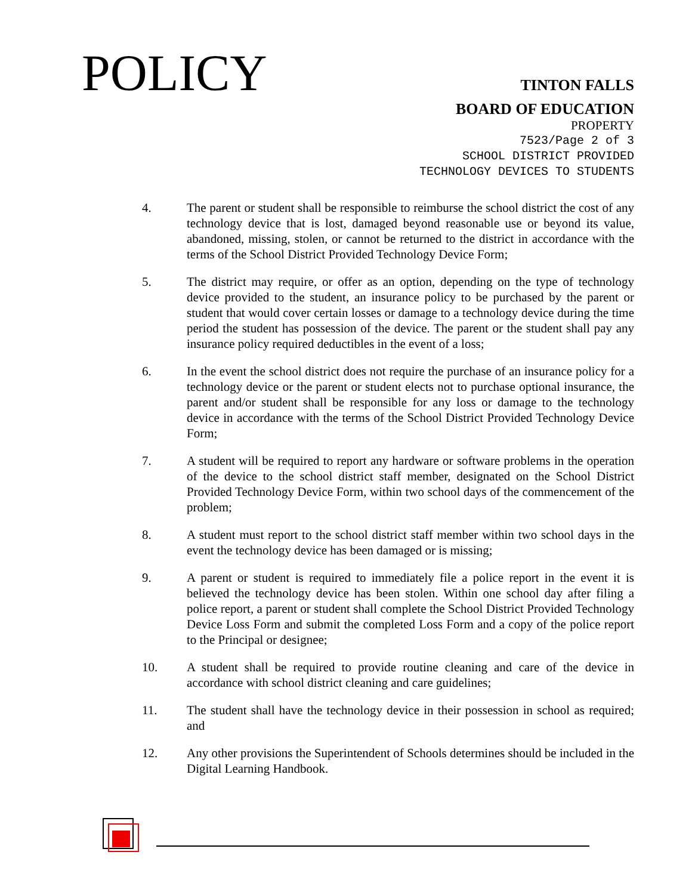POLICY
TINTON FALLS
BOARD OF EDUCATION
PROPERTY
7523/Page 2 of 3
SCHOOL DISTRICT PROVIDED
TECHNOLOGY DEVICES TO STUDENTS
4. The parent or student shall be responsible to reimburse the school district the cost of any technology device that is lost, damaged beyond reasonable use or beyond its value, abandoned, missing, stolen, or cannot be returned to the district in accordance with the terms of the School District Provided Technology Device Form;
5. The district may require, or offer as an option, depending on the type of technology device provided to the student, an insurance policy to be purchased by the parent or student that would cover certain losses or damage to a technology device during the time period the student has possession of the device. The parent or the student shall pay any insurance policy required deductibles in the event of a loss;
6. In the event the school district does not require the purchase of an insurance policy for a technology device or the parent or student elects not to purchase optional insurance, the parent and/or student shall be responsible for any loss or damage to the technology device in accordance with the terms of the School District Provided Technology Device Form;
7. A student will be required to report any hardware or software problems in the operation of the device to the school district staff member, designated on the School District Provided Technology Device Form, within two school days of the commencement of the problem;
8. A student must report to the school district staff member within two school days in the event the technology device has been damaged or is missing;
9. A parent or student is required to immediately file a police report in the event it is believed the technology device has been stolen. Within one school day after filing a police report, a parent or student shall complete the School District Provided Technology Device Loss Form and submit the completed Loss Form and a copy of the police report to the Principal or designee;
10. A student shall be required to provide routine cleaning and care of the device in accordance with school district cleaning and care guidelines;
11. The student shall have the technology device in their possession in school as required; and
12. Any other provisions the Superintendent of Schools determines should be included in the Digital Learning Handbook.